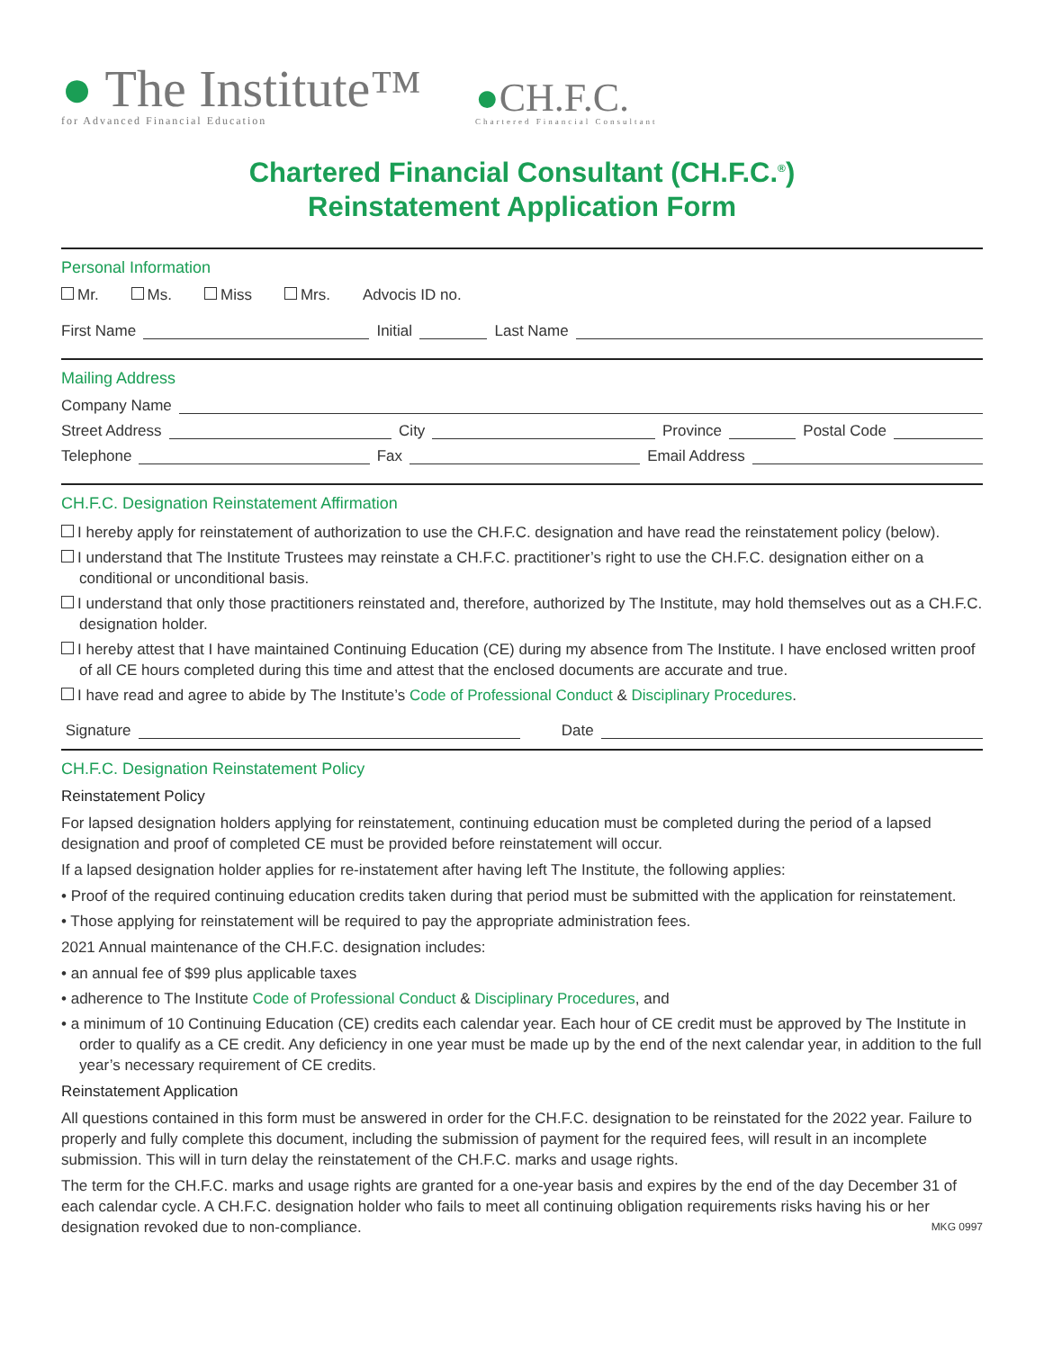● The Institute™
for Advanced Financial Education
●CH.F.C.
Chartered Financial Consultant
Chartered Financial Consultant (CH.F.C.<sup>®</sup>)
Reinstatement Application Form
Personal Information
Mr. Ms. Miss Mrs. Advocis ID no.
First Name Initial Last Name
Mailing Address
Company Name
Street Address City Province Postal Code
Telephone Fax Email Address
CH.F.C. Designation Reinstatement Affirmation
I hereby apply for reinstatement of authorization to use the CH.F.C. designation and have read the reinstatement policy (below).
I understand that The Institute Trustees may reinstate a CH.F.C. practitioner’s right to use the CH.F.C. designation either on a conditional or unconditional basis.
I understand that only those practitioners reinstated and, therefore, authorized by The Institute, may hold themselves out as a CH.F.C. designation holder.
I hereby attest that I have maintained Continuing Education (CE) during my absence from The Institute. I have enclosed written proof of all CE hours completed during this time and attest that the enclosed documents are accurate and true.
I have read and agree to abide by The Institute’s Code of Professional Conduct & Disciplinary Procedures.
Signature Date
CH.F.C. Designation Reinstatement Policy
Reinstatement Policy
For lapsed designation holders applying for reinstatement, continuing education must be completed during the period of a lapsed designation and proof of completed CE must be provided before reinstatement will occur.
If a lapsed designation holder applies for re-instatement after having left The Institute, the following applies:
• Proof of the required continuing education credits taken during that period must be submitted with the application for reinstatement.
• Those applying for reinstatement will be required to pay the appropriate administration fees.
2021 Annual maintenance of the CH.F.C. designation includes:
• an annual fee of $99 plus applicable taxes
• adherence to The Institute Code of Professional Conduct & Disciplinary Procedures, and
• a minimum of 10 Continuing Education (CE) credits each calendar year. Each hour of CE credit must be approved by The Institute in order to qualify as a CE credit. Any deficiency in one year must be made up by the end of the next calendar year, in addition to the full year’s necessary requirement of CE credits.
Reinstatement Application
All questions contained in this form must be answered in order for the CH.F.C. designation to be reinstated for the 2022 year. Failure to properly and fully complete this document, including the submission of payment for the required fees, will result in an incomplete submission. This will in turn delay the reinstatement of the CH.F.C. marks and usage rights.
The term for the CH.F.C. marks and usage rights are granted for a one-year basis and expires by the end of the day December 31 of each calendar cycle. A CH.F.C. designation holder who fails to meet all continuing obligation requirements risks having his or her designation revoked due to non-compliance. MKG 0997